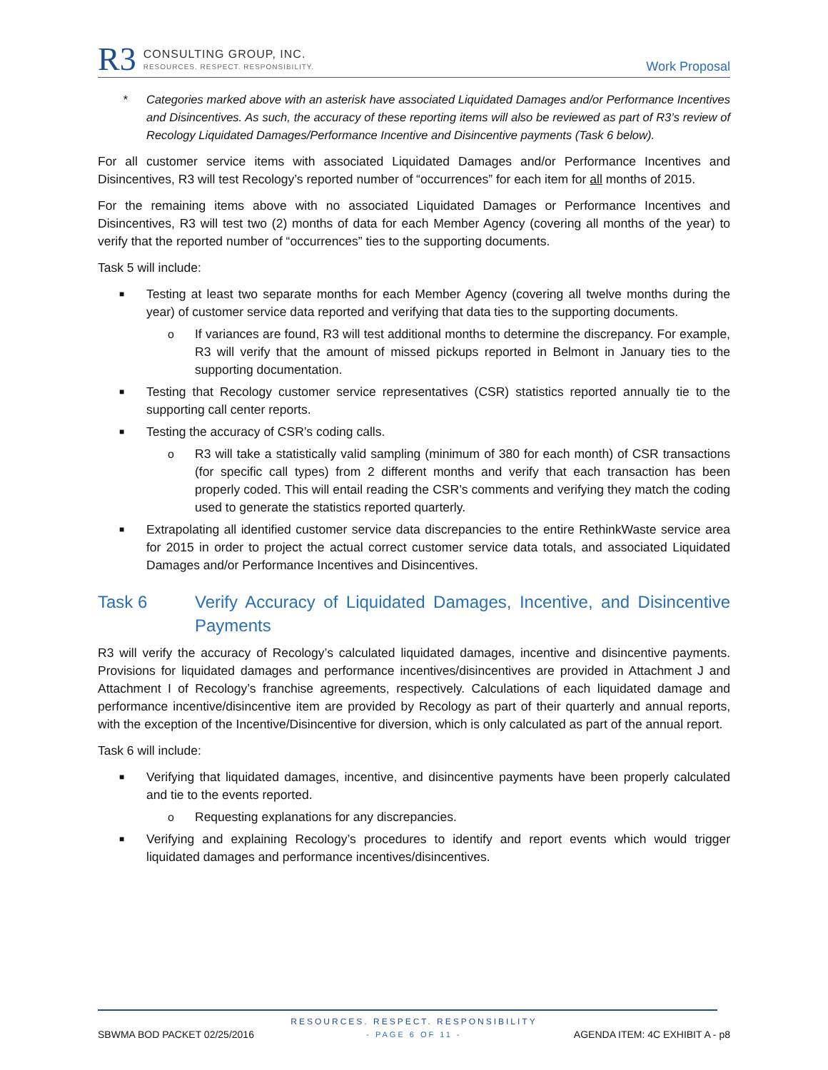R3
CONSULTING GROUP, INC.
RESOURCES. RESPECT. RESPONSIBILITY.
Work Proposal
* Categories marked above with an asterisk have associated Liquidated Damages and/or Performance Incentives and Disincentives. As such, the accuracy of these reporting items will also be reviewed as part of R3’s review of Recology Liquidated Damages/Performance Incentive and Disincentive payments (Task 6 below).
For all customer service items with associated Liquidated Damages and/or Performance Incentives and Disincentives, R3 will test Recology’s reported number of “occurrences” for each item for all months of 2015.
For the remaining items above with no associated Liquidated Damages or Performance Incentives and Disincentives, R3 will test two (2) months of data for each Member Agency (covering all months of the year) to verify that the reported number of “occurrences” ties to the supporting documents.
Task 5 will include:
■
Testing at least two separate months for each Member Agency (covering all twelve months during the year) of customer service data reported and verifying that data ties to the supporting documents.
o If variances are found, R3 will test additional months to determine the discrepancy. For example, R3 will verify that the amount of missed pickups reported in Belmont in January ties to the supporting documentation.
■
Testing that Recology customer service representatives (CSR) statistics reported annually tie to the supporting call center reports.
■
Testing the accuracy of CSR’s coding calls.
o R3 will take a statistically valid sampling (minimum of 380 for each month) of CSR transactions (for specific call types) from 2 different months and verify that each transaction has been properly coded. This will entail reading the CSR’s comments and verifying they match the coding used to generate the statistics reported quarterly.
■
Extrapolating all identified customer service data discrepancies to the entire RethinkWaste service area for 2015 in order to project the actual correct customer service data totals, and associated Liquidated Damages and/or Performance Incentives and Disincentives.
Task 6 Verify Accuracy of Liquidated Damages, Incentive, and Disincentive Payments
R3 will verify the accuracy of Recology’s calculated liquidated damages, incentive and disincentive payments. Provisions for liquidated damages and performance incentives/disincentives are provided in Attachment J and Attachment I of Recology’s franchise agreements, respectively. Calculations of each liquidated damage and performance incentive/disincentive item are provided by Recology as part of their quarterly and annual reports, with the exception of the Incentive/Disincentive for diversion, which is only calculated as part of the annual report.
Task 6 will include:
■
Verifying that liquidated damages, incentive, and disincentive payments have been properly calculated and tie to the events reported.
o Requesting explanations for any discrepancies.
■
Verifying and explaining Recology’s procedures to identify and report events which would trigger liquidated damages and performance incentives/disincentives.
RESOURCES. RESPECT. RESPONSIBILITY
SBWMA BOD PACKET 02/25/2016 - PAGE 6 OF 11 - AGENDA ITEM: 4C EXHIBIT A - p8